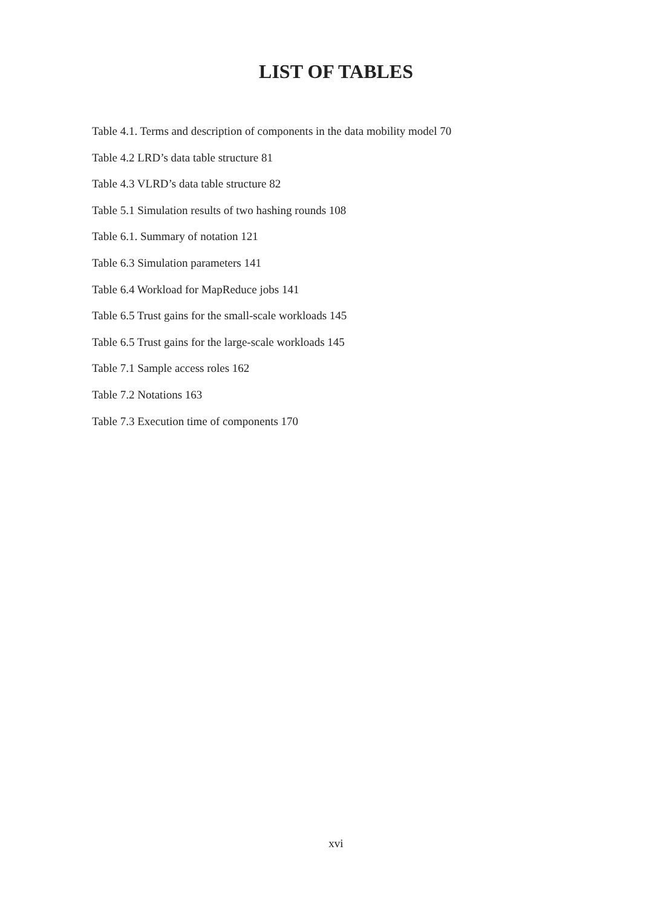LIST OF TABLES
Table 4.1. Terms and description of components in the data mobility model 70
Table 4.2 LRD’s data table structure 81
Table 4.3 VLRD’s data table structure 82
Table 5.1 Simulation results of two hashing rounds 108
Table 6.1. Summary of notation 121
Table 6.3 Simulation parameters 141
Table 6.4 Workload for MapReduce jobs 141
Table 6.5 Trust gains for the small-scale workloads 145
Table 6.5 Trust gains for the large-scale workloads 145
Table 7.1 Sample access roles 162
Table 7.2 Notations 163
Table 7.3 Execution time of components 170
xvi